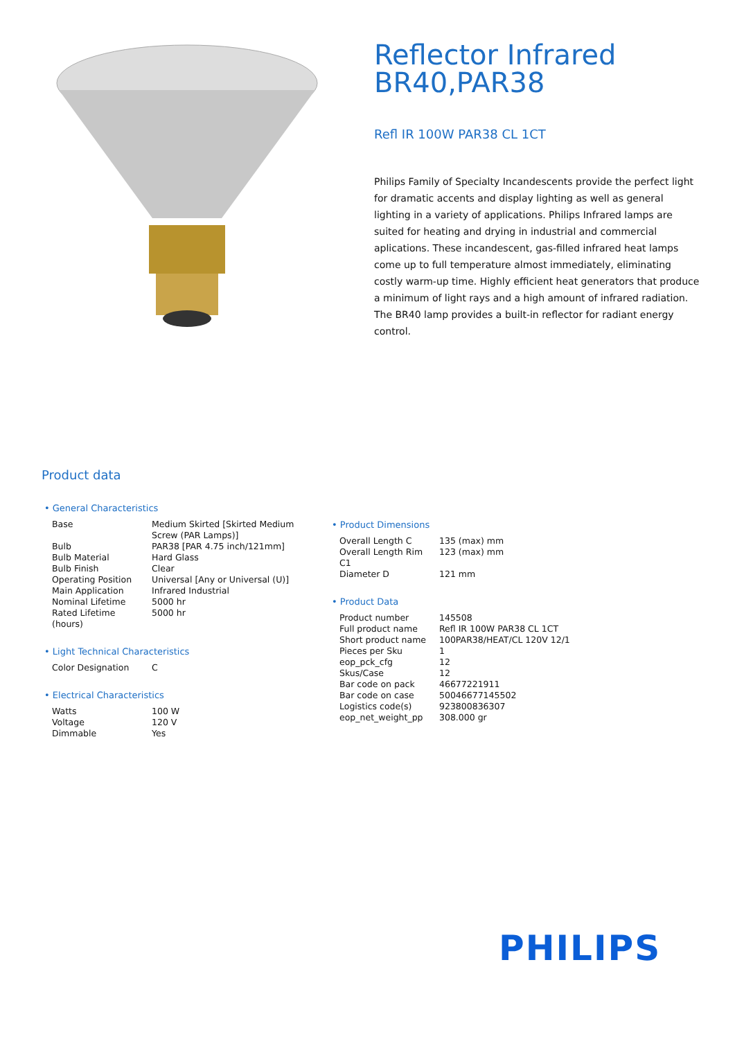Reflector Infrared
BR40,PAR38
Refl IR 100W PAR38 CL 1CT
Philips Family of Specialty Incandescents provide the perfect light for dramatic accents and display lighting as well as general lighting in a variety of applications. Philips Infrared lamps are suited for heating and drying in industrial and commercial aplications. These incandescent, gas-filled infrared heat lamps come up to full temperature almost immediately, eliminating costly warm-up time. Highly efficient heat generators that produce a minimum of light rays and a high amount of infrared radiation. The BR40 lamp provides a built-in reflector for radiant energy control.
Product data
• General Characteristics
| Base | Medium Skirted [Skirted Medium Screw (PAR Lamps)] |
| Bulb | PAR38 [PAR 4.75 inch/121mm] |
| Bulb Material | Hard Glass |
| Bulb Finish | Clear |
| Operating Position | Universal [Any or Universal (U)] |
| Main Application | Infrared Industrial |
| Nominal Lifetime | 5000 hr |
| Rated Lifetime (hours) | 5000 hr |
• Light Technical Characteristics
| Color Designation | C |
• Electrical Characteristics
| Watts | 100 W |
| Voltage | 120 V |
| Dimmable | Yes |
• Product Dimensions
| Overall Length C | 135 (max) mm |
| Overall Length Rim C1 | 123 (max) mm |
| Diameter D | 121 mm |
• Product Data
| Product number | 145508 |
| Full product name | Refl IR 100W PAR38 CL 1CT |
| Short product name | 100PAR38/HEAT/CL 120V 12/1 |
| Pieces per Sku | 1 |
| eop_pck_cfg | 12 |
| Skus/Case | 12 |
| Bar code on pack | 46677221911 |
| Bar code on case | 50046677145502 |
| Logistics code(s) | 923800836307 |
| eop_net_weight_pp | 308.000 gr |
PHILIPS